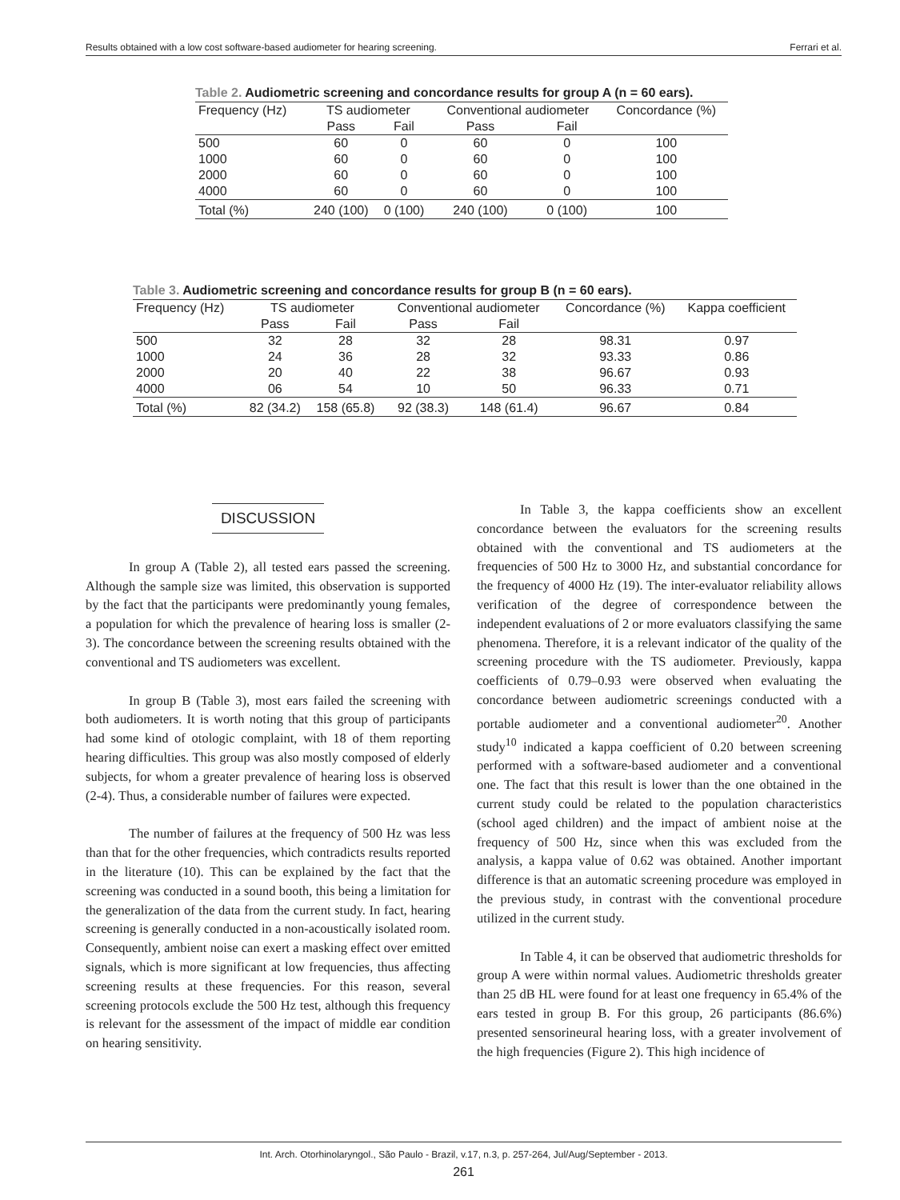Results obtained with a low cost software-based audiometer for hearing screening. Ferrari et al.
Table 2. Audiometric screening and concordance results for group A (n = 60 ears).
| Frequency (Hz) | TS audiometer | | Conventional audiometer | | Concordance (%) |
| --- | --- | --- | --- | --- | --- |
| | Pass | Fail | Pass | Fail | |
| 500 | 60 | 0 | 60 | 0 | 100 |
| 1000 | 60 | 0 | 60 | 0 | 100 |
| 2000 | 60 | 0 | 60 | 0 | 100 |
| 4000 | 60 | 0 | 60 | 0 | 100 |
| Total (%) | 240 (100) | 0 (100) | 240 (100) | 0 (100) | 100 |
Table 3. Audiometric screening and concordance results for group B (n = 60 ears).
| Frequency (Hz) | TS audiometer | | Conventional audiometer | | Concordance (%) | Kappa coefficient |
| --- | --- | --- | --- | --- | --- | --- |
| | Pass | Fail | Pass | Fail | | |
| 500 | 32 | 28 | 32 | 28 | 98.31 | 0.97 |
| 1000 | 24 | 36 | 28 | 32 | 93.33 | 0.86 |
| 2000 | 20 | 40 | 22 | 38 | 96.67 | 0.93 |
| 4000 | 06 | 54 | 10 | 50 | 96.33 | 0.71 |
| Total (%) | 82 (34.2) | 158 (65.8) | 92 (38.3) | 148 (61.4) | 96.67 | 0.84 |
DISCUSSION
In group A (Table 2), all tested ears passed the screening. Although the sample size was limited, this observation is supported by the fact that the participants were predominantly young females, a population for which the prevalence of hearing loss is smaller (2-3). The concordance between the screening results obtained with the conventional and TS audiometers was excellent.
In group B (Table 3), most ears failed the screening with both audiometers. It is worth noting that this group of participants had some kind of otologic complaint, with 18 of them reporting hearing difficulties. This group was also mostly composed of elderly subjects, for whom a greater prevalence of hearing loss is observed (2-4). Thus, a considerable number of failures were expected.
The number of failures at the frequency of 500 Hz was less than that for the other frequencies, which contradicts results reported in the literature (10). This can be explained by the fact that the screening was conducted in a sound booth, this being a limitation for the generalization of the data from the current study. In fact, hearing screening is generally conducted in a non-acoustically isolated room. Consequently, ambient noise can exert a masking effect over emitted signals, which is more significant at low frequencies, thus affecting screening results at these frequencies. For this reason, several screening protocols exclude the 500 Hz test, although this frequency is relevant for the assessment of the impact of middle ear condition on hearing sensitivity.
In Table 3, the kappa coefficients show an excellent concordance between the evaluators for the screening results obtained with the conventional and TS audiometers at the frequencies of 500 Hz to 3000 Hz, and substantial concordance for the frequency of 4000 Hz (19). The inter-evaluator reliability allows verification of the degree of correspondence between the independent evaluations of 2 or more evaluators classifying the same phenomena. Therefore, it is a relevant indicator of the quality of the screening procedure with the TS audiometer. Previously, kappa coefficients of 0.79–0.93 were observed when evaluating the concordance between audiometric screenings conducted with a portable audiometer and a conventional audiometer<sup>20</sup>. Another study<sup>10</sup> indicated a kappa coefficient of 0.20 between screening performed with a software-based audiometer and a conventional one. The fact that this result is lower than the one obtained in the current study could be related to the population characteristics (school aged children) and the impact of ambient noise at the frequency of 500 Hz, since when this was excluded from the analysis, a kappa value of 0.62 was obtained. Another important difference is that an automatic screening procedure was employed in the previous study, in contrast with the conventional procedure utilized in the current study.
In Table 4, it can be observed that audiometric thresholds for group A were within normal values. Audiometric thresholds greater than 25 dB HL were found for at least one frequency in 65.4% of the ears tested in group B. For this group, 26 participants (86.6%) presented sensorineural hearing loss, with a greater involvement of the high frequencies (Figure 2). This high incidence of
Int. Arch. Otorhinolaryngol., São Paulo - Brazil, v.17, n.3, p. 257-264, Jul/Aug/September - 2013.
261